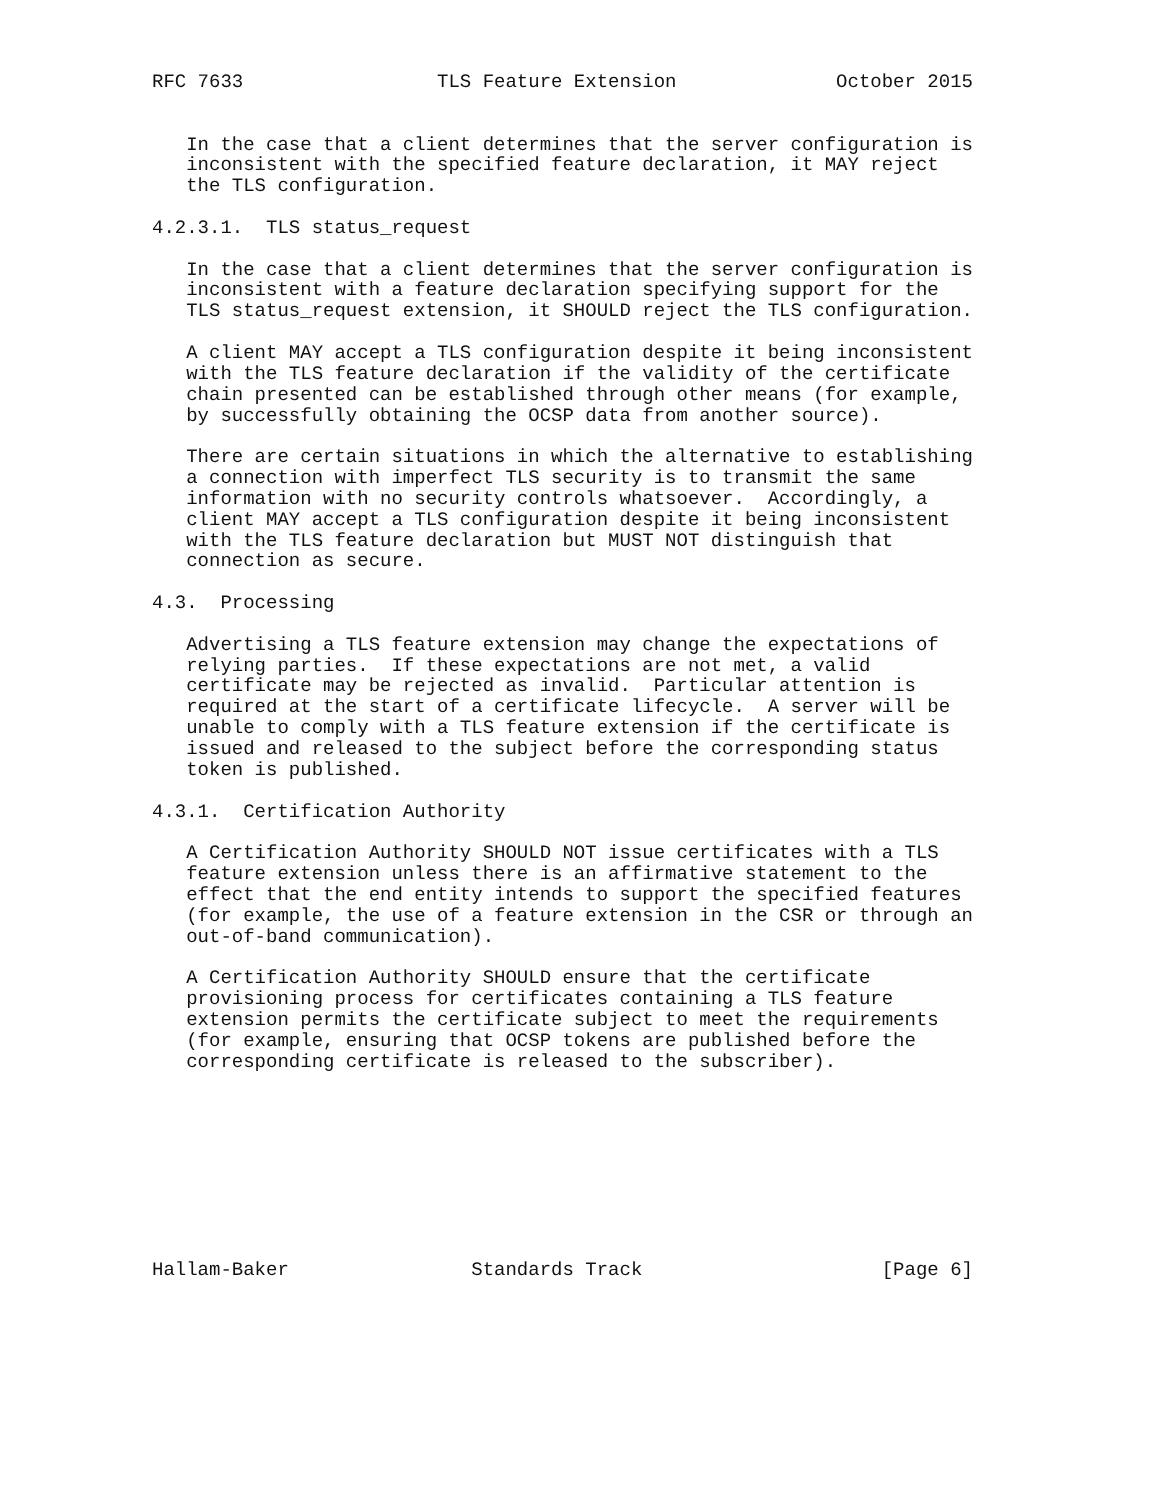RFC 7633                 TLS Feature Extension              October 2015


   In the case that a client determines that the server configuration is
   inconsistent with the specified feature declaration, it MAY reject
   the TLS configuration.

4.2.3.1.  TLS status_request

   In the case that a client determines that the server configuration is
   inconsistent with a feature declaration specifying support for the
   TLS status_request extension, it SHOULD reject the TLS configuration.

   A client MAY accept a TLS configuration despite it being inconsistent
   with the TLS feature declaration if the validity of the certificate
   chain presented can be established through other means (for example,
   by successfully obtaining the OCSP data from another source).

   There are certain situations in which the alternative to establishing
   a connection with imperfect TLS security is to transmit the same
   information with no security controls whatsoever.  Accordingly, a
   client MAY accept a TLS configuration despite it being inconsistent
   with the TLS feature declaration but MUST NOT distinguish that
   connection as secure.

4.3.  Processing

   Advertising a TLS feature extension may change the expectations of
   relying parties.  If these expectations are not met, a valid
   certificate may be rejected as invalid.  Particular attention is
   required at the start of a certificate lifecycle.  A server will be
   unable to comply with a TLS feature extension if the certificate is
   issued and released to the subject before the corresponding status
   token is published.

4.3.1.  Certification Authority

   A Certification Authority SHOULD NOT issue certificates with a TLS
   feature extension unless there is an affirmative statement to the
   effect that the end entity intends to support the specified features
   (for example, the use of a feature extension in the CSR or through an
   out-of-band communication).

   A Certification Authority SHOULD ensure that the certificate
   provisioning process for certificates containing a TLS feature
   extension permits the certificate subject to meet the requirements
   (for example, ensuring that OCSP tokens are published before the
   corresponding certificate is released to the subscriber).









Hallam-Baker                Standards Track                     [Page 6]